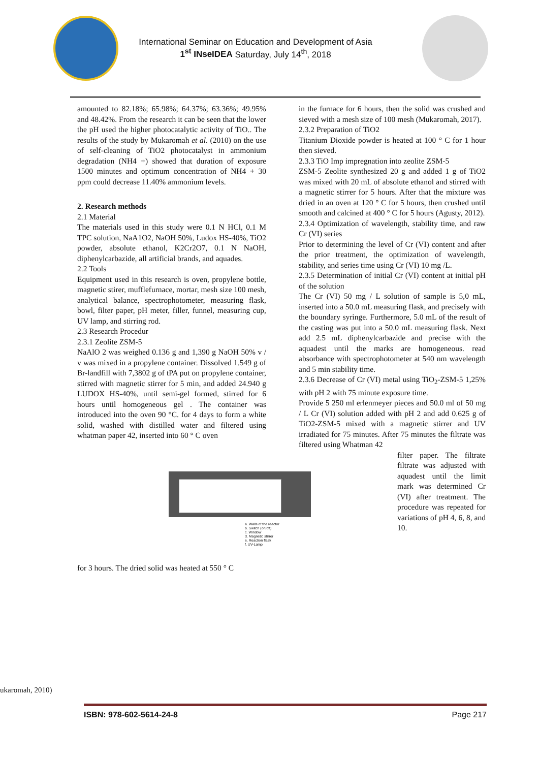International Seminar on Education and Development of Asia
1<sup>st</sup> INseIDEA Saturday, July 14<sup>th</sup>, 2018
amounted to 82.18%; 65.98%; 64.37%; 63.36%; 49.95% and 48.42%. From the research it can be seen that the lower the pH used the higher photocatalytic activity of TiO.. The results of the study by Mukaromah et al. (2010) on the use of self-cleaning of TiO2 photocatalyst in ammonium degradation (NH4 +) showed that duration of exposure 1500 minutes and optimum concentration of NH4 + 30 ppm could decrease 11.40% ammonium levels.
2. Research methods
2.1 Material
The materials used in this study were 0.1 N HCl, 0.1 M TPC solution, NaA1O2, NaOH 50%, Ludox HS-40%, TiO2 powder, absolute ethanol, K2Cr2O7, 0.1 N NaOH, diphenylcarbazide, all artificial brands, and aquades.
2.2 Tools
Equipment used in this research is oven, propylene bottle, magnetic stirer, mufflefurnace, mortar, mesh size 100 mesh, analytical balance, spectrophotometer, measuring flask, bowl, filter paper, pH meter, filler, funnel, measuring cup, UV lamp, and stirring rod.
2.3 Research Procedur
2.3.1 Zeolite ZSM-5
NaAlO 2 was weighed 0.136 g and 1,390 g NaOH 50% v / v was mixed in a propylene container. Dissolved 1.549 g of Br-landfill with 7,3802 g of tPA put on propylene container, stirred with magnetic stirrer for 5 min, and added 24.940 g LUDOX HS-40%, until semi-gel formed, stirred for 6 hours until homogeneous gel . The container was introduced into the oven 90 °C. for 4 days to form a white solid, washed with distilled water and filtered using whatman paper 42, inserted into 60 ° C oven
a. Walls of the reactor
b. Switch (on/off)
c. Window
d. Magnetic stirrer
e. Reaction flask
f. UV-Lamp
for 3 hours. The dried solid was heated at 550 ° C
in the furnace for 6 hours, then the solid was crushed and sieved with a mesh size of 100 mesh (Mukaromah, 2017).
2.3.2 Preparation of TiO2
Titanium Dioxide powder is heated at 100 ° C for 1 hour then sieved.
2.3.3 TiO Imp impregnation into zeolite ZSM-5
ZSM-5 Zeolite synthesized 20 g and added 1 g of TiO2 was mixed with 20 mL of absolute ethanol and stirred with a magnetic stirrer for 5 hours. After that the mixture was dried in an oven at 120 ° C for 5 hours, then crushed until smooth and calcined at 400 ° C for 5 hours (Agusty, 2012).
2.3.4 Optimization of wavelength, stability time, and raw Cr (VI) series
Prior to determining the level of Cr (VI) content and after the prior treatment, the optimization of wavelength, stability, and series time using Cr (VI) 10 mg /L.
2.3.5 Determination of initial Cr (VI) content at initial pH of the solution
The Cr (VI) 50 mg / L solution of sample is 5,0 mL, inserted into a 50.0 mL measuring flask, and precisely with the boundary syringe. Furthermore, 5.0 mL of the result of the casting was put into a 50.0 mL measuring flask. Next add 2.5 mL diphenylcarbazide and precise with the aquadest until the marks are homogeneous. read absorbance with spectrophotometer at 540 nm wavelength and 5 min stability time.
2.3.6 Decrease of Cr (VI) metal using TiO<sub>2</sub>-ZSM-5 1,25% with pH 2 with 75 minute exposure time.
Provide 5 250 ml erlenmeyer pieces and 50.0 ml of 50 mg / L Cr (VI) solution added with pH 2 and add 0.625 g of TiO2-ZSM-5 mixed with a magnetic stirrer and UV irradiated for 75 minutes. After 75 minutes the filtrate was filtered using Whatman 42
filter paper. The filtrate filtrate was adjusted with aquadest until the limit mark was determined Cr (VI) after treatment. The procedure was repeated for variations of pH 4, 6, 8, and 10.
ukaromah, 2010)
ISBN: 978-602-5614-24-8 Page 217